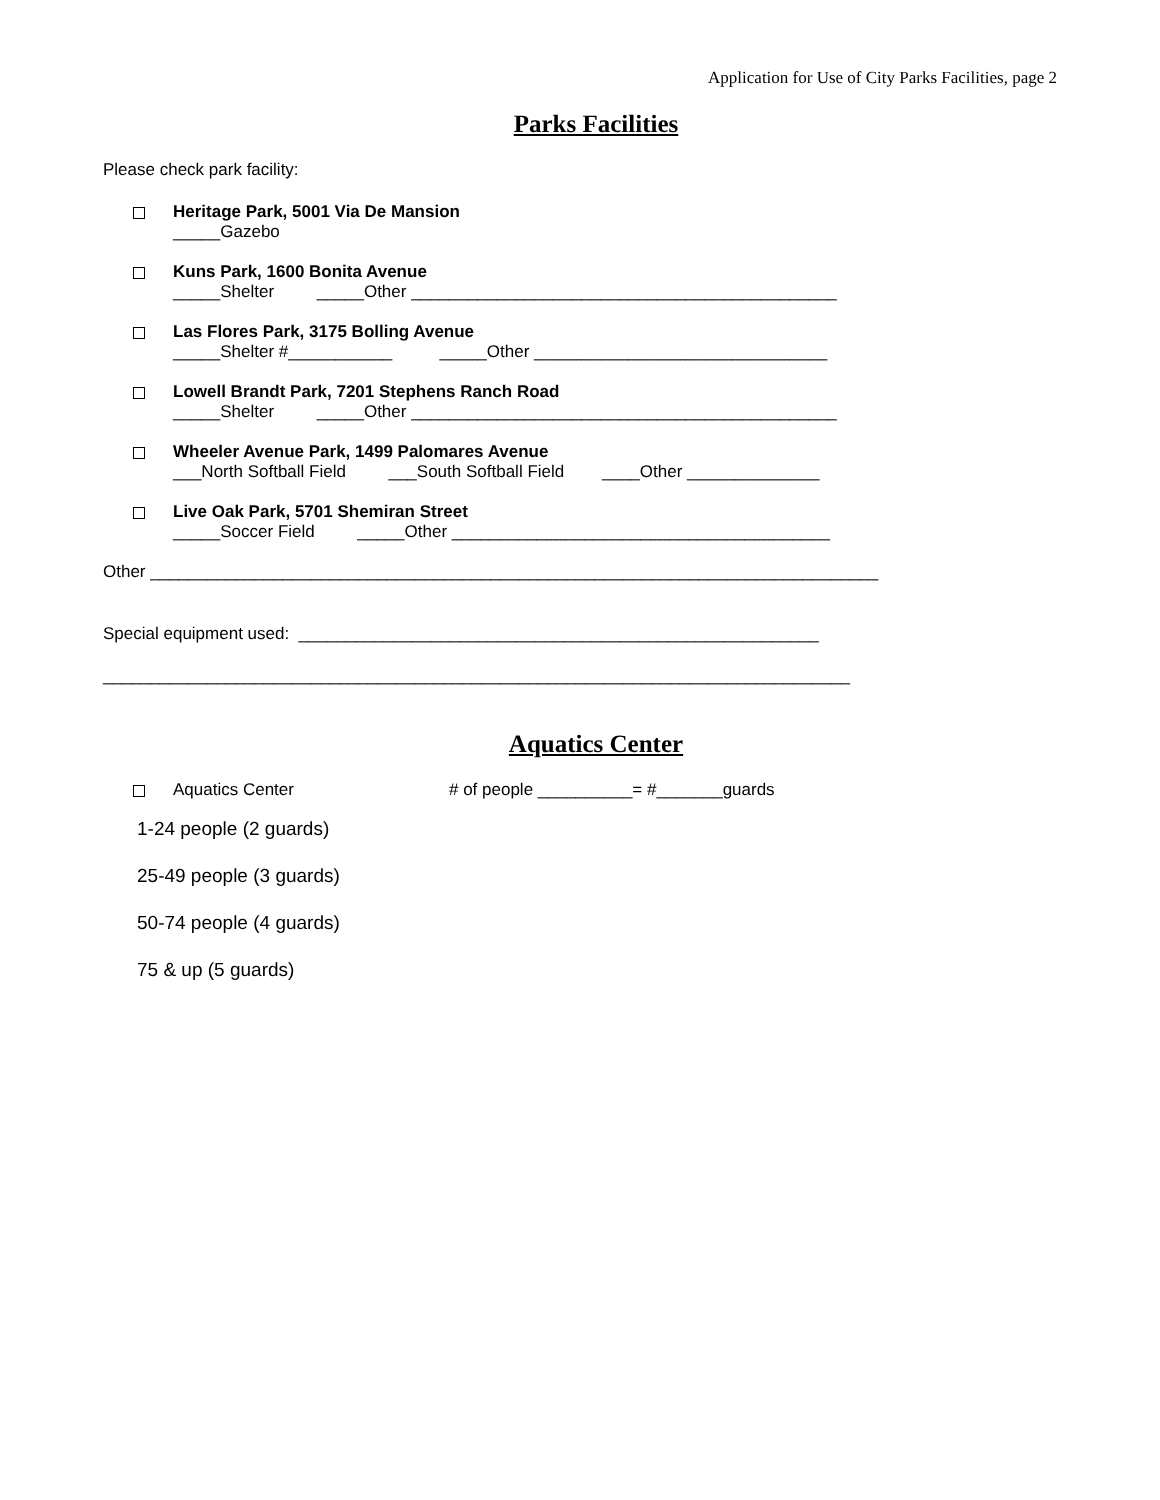Application for Use of City Parks Facilities, page 2
Parks Facilities
Please check park facility:
Heritage Park, 5001 Via De Mansion
_____Gazebo
Kuns Park, 1600 Bonita Avenue
_____Shelter _____Other _____________________________________________
Las Flores Park, 3175 Bolling Avenue
_____Shelter #___________ _____Other _______________________________
Lowell Brandt Park, 7201 Stephens Ranch Road
_____Shelter _____Other _____________________________________________
Wheeler Avenue Park, 1499 Palomares Avenue
___North Softball Field ___South Softball Field ____Other ______________
Live Oak Park, 5701 Shemiran Street
_____Soccer Field _____Other ________________________________________
Other _____________________________________________________________________________
Special equipment used: _______________________________________________________
_______________________________________________________________________________
Aquatics Center
Aquatics Center # of people __________= #_______guards
1-24 people (2 guards)
25-49 people (3 guards)
50-74 people (4 guards)
75 & up (5 guards)